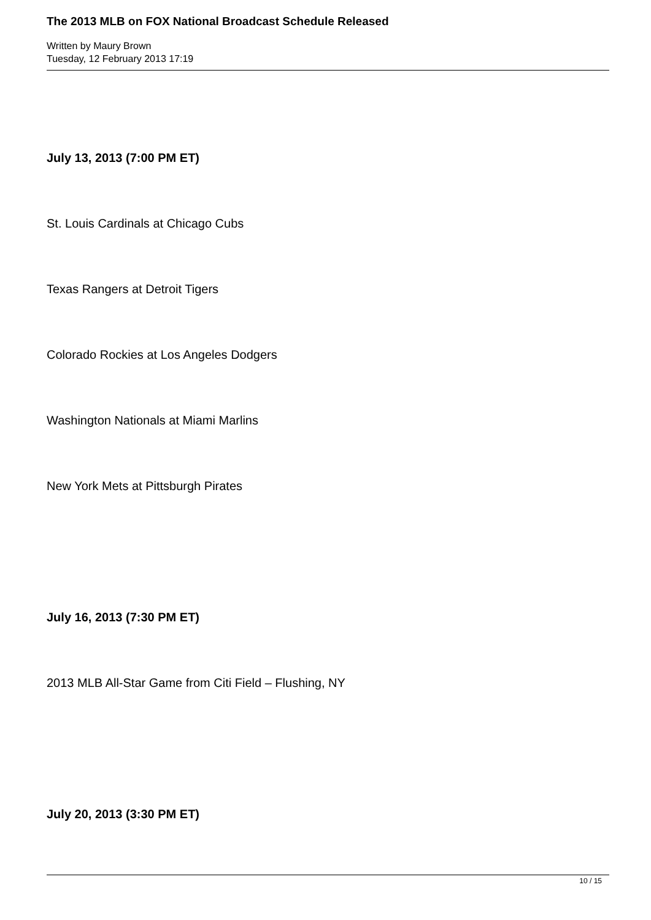The 2013 MLB on FOX National Broadcast Schedule Released
Written by Maury Brown
Tuesday, 12 February 2013 17:19
July 13, 2013 (7:00 PM ET)
St. Louis Cardinals at Chicago Cubs
Texas Rangers at Detroit Tigers
Colorado Rockies at Los Angeles Dodgers
Washington Nationals at Miami Marlins
New York Mets at Pittsburgh Pirates
July 16, 2013 (7:30 PM ET)
2013 MLB All-Star Game from Citi Field – Flushing, NY
July 20, 2013 (3:30 PM ET)
10 / 15